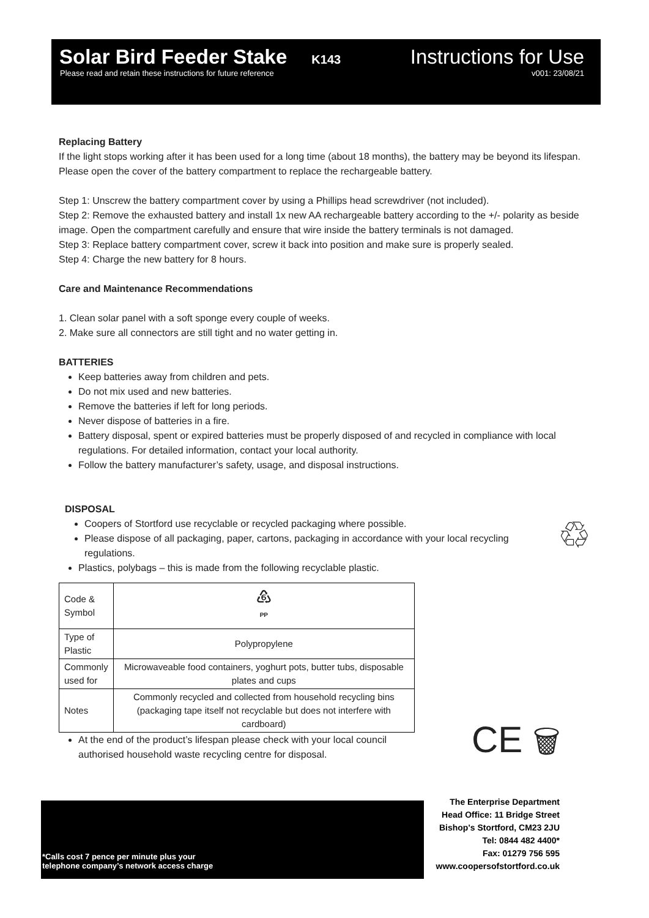Solar Bird Feeder Stake
K143
Instructions for Use
Please read and retain these instructions for future reference v001: 23/08/21
Replacing Battery
If the light stops working after it has been used for a long time (about 18 months), the battery may be beyond its lifespan. Please open the cover of the battery compartment to replace the rechargeable battery.
Step 1: Unscrew the battery compartment cover by using a Phillips head screwdriver (not included).
Step 2: Remove the exhausted battery and install 1x new AA rechargeable battery according to the +/- polarity as beside image. Open the compartment carefully and ensure that wire inside the battery terminals is not damaged.
Step 3: Replace battery compartment cover, screw it back into position and make sure is properly sealed.
Step 4: Charge the new battery for 8 hours.
Care and Maintenance Recommendations
1. Clean solar panel with a soft sponge every couple of weeks.
2. Make sure all connectors are still tight and no water getting in.
BATTERIES
Keep batteries away from children and pets.
Do not mix used and new batteries.
Remove the batteries if left for long periods.
Never dispose of batteries in a fire.
Battery disposal, spent or expired batteries must be properly disposed of and recycled in compliance with local regulations. For detailed information, contact your local authority.
Follow the battery manufacturer’s safety, usage, and disposal instructions.
DISPOSAL
Coopers of Stortford use recyclable or recycled packaging where possible.
Please dispose of all packaging, paper, cartons, packaging in accordance with your local recycling regulations.
♲
Plastics, polybags – this is made from the following recyclable plastic.
| Code & Symbol | ♸ PP |
| Type of Plastic | Polypropylene |
| Commonly used for | Microwaveable food containers, yoghurt pots, butter tubs, disposable plates and cups |
| Notes | Commonly recycled and collected from household recycling bins (packaging tape itself not recyclable but does not interfere with cardboard) |
At the end of the product’s lifespan please check with your local council authorised household waste recycling centre for disposal.
CE 🗑
*Calls cost 7 pence per minute plus your
telephone company’s network access charge
The Enterprise Department
Head Office: 11 Bridge Street
Bishop's Stortford, CM23 2JU
Tel: 0844 482 4400*
Fax: 01279 756 595
www.coopersofstortford.co.uk